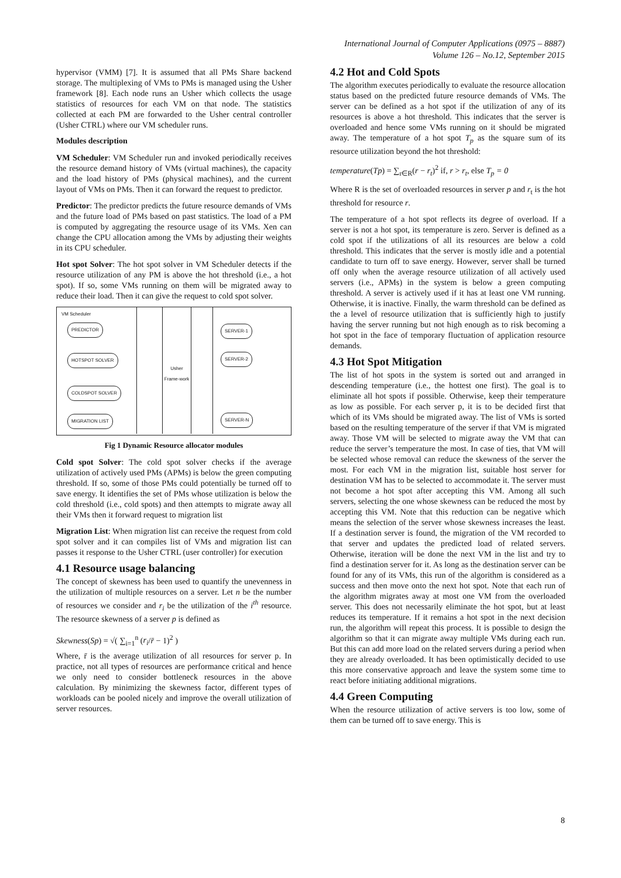International Journal of Computer Applications (0975 – 8887)
Volume 126 – No.12, September 2015
hypervisor (VMM) [7]. It is assumed that all PMs Share backend storage. The multiplexing of VMs to PMs is managed using the Usher framework [8]. Each node runs an Usher which collects the usage statistics of resources for each VM on that node. The statistics collected at each PM are forwarded to the Usher central controller (Usher CTRL) where our VM scheduler runs.
Modules description
VM Scheduler: VM Scheduler run and invoked periodically receives the resource demand history of VMs (virtual machines), the capacity and the load history of PMs (physical machines), and the current layout of VMs on PMs. Then it can forward the request to predictor.
Predictor: The predictor predicts the future resource demands of VMs and the future load of PMs based on past statistics. The load of a PM is computed by aggregating the resource usage of its VMs. Xen can change the CPU allocation among the VMs by adjusting their weights in its CPU scheduler.
Hot spot Solver: The hot spot solver in VM Scheduler detects if the resource utilization of any PM is above the hot threshold (i.e., a hot spot). If so, some VMs running on them will be migrated away to reduce their load. Then it can give the request to cold spot solver.
VM Scheduler
PREDICTOR
HOTSPOT SOLVER
COLDSPOT SOLVER
MIGRATION LIST
Usher Frame-work
SERVER-1
SERVER-2
SERVER-N
Fig 1 Dynamic Resource allocator modules
Cold spot Solver: The cold spot solver checks if the average utilization of actively used PMs (APMs) is below the green computing threshold. If so, some of those PMs could potentially be turned off to save energy. It identifies the set of PMs whose utilization is below the cold threshold (i.e., cold spots) and then attempts to migrate away all their VMs then it forward request to migration list
Migration List: When migration list can receive the request from cold spot solver and it can compiles list of VMs and migration list can passes it response to the Usher CTRL (user controller) for execution
4.1 Resource usage balancing
The concept of skewness has been used to quantify the unevenness in the utilization of multiple resources on a server. Let n be the number of resources we consider and r<sub>i</sub> be the utilization of the i<sup>th</sup> resource. The resource skewness of a server p is defined as
Skewness(Sp) = √( ∑<sub>i=1</sub><sup>n</sup> (r<sub>i</sub>/r̄ − 1)<sup>2</sup> )
Where, r̄ is the average utilization of all resources for server p. In practice, not all types of resources are performance critical and hence we only need to consider bottleneck resources in the above calculation. By minimizing the skewness factor, different types of workloads can be pooled nicely and improve the overall utilization of server resources.
4.2 Hot and Cold Spots
The algorithm executes periodically to evaluate the resource allocation status based on the predicted future resource demands of VMs. The server can be defined as a hot spot if the utilization of any of its resources is above a hot threshold. This indicates that the server is overloaded and hence some VMs running on it should be migrated away. The temperature of a hot spot T<sub>p</sub> as the square sum of its resource utilization beyond the hot threshold:
temperature(Tp) = ∑<sub>r∈R</sub>(r − r<sub>t</sub>)<sup>2</sup> if, r > r<sub>t</sub>, else T<sub>p</sub> = 0
Where R is the set of overloaded resources in server p and r<sub>t</sub> is the hot threshold for resource r.
The temperature of a hot spot reflects its degree of overload. If a server is not a hot spot, its temperature is zero. Server is defined as a cold spot if the utilizations of all its resources are below a cold threshold. This indicates that the server is mostly idle and a potential candidate to turn off to save energy. However, server shall be turned off only when the average resource utilization of all actively used servers (i.e., APMs) in the system is below a green computing threshold. A server is actively used if it has at least one VM running. Otherwise, it is inactive. Finally, the warm threshold can be defined as the a level of resource utilization that is sufficiently high to justify having the server running but not high enough as to risk becoming a hot spot in the face of temporary fluctuation of application resource demands.
4.3 Hot Spot Mitigation
The list of hot spots in the system is sorted out and arranged in descending temperature (i.e., the hottest one first). The goal is to eliminate all hot spots if possible. Otherwise, keep their temperature as low as possible. For each server p, it is to be decided first that which of its VMs should be migrated away. The list of VMs is sorted based on the resulting temperature of the server if that VM is migrated away. Those VM will be selected to migrate away the VM that can reduce the server’s temperature the most. In case of ties, that VM will be selected whose removal can reduce the skewness of the server the most. For each VM in the migration list, suitable host server for destination VM has to be selected to accommodate it. The server must not become a hot spot after accepting this VM. Among all such servers, selecting the one whose skewness can be reduced the most by accepting this VM. Note that this reduction can be negative which means the selection of the server whose skewness increases the least. If a destination server is found, the migration of the VM recorded to that server and updates the predicted load of related servers. Otherwise, iteration will be done the next VM in the list and try to find a destination server for it. As long as the destination server can be found for any of its VMs, this run of the algorithm is considered as a success and then move onto the next hot spot. Note that each run of the algorithm migrates away at most one VM from the overloaded server. This does not necessarily eliminate the hot spot, but at least reduces its temperature. If it remains a hot spot in the next decision run, the algorithm will repeat this process. It is possible to design the algorithm so that it can migrate away multiple VMs during each run. But this can add more load on the related servers during a period when they are already overloaded. It has been optimistically decided to use this more conservative approach and leave the system some time to react before initiating additional migrations.
4.4 Green Computing
When the resource utilization of active servers is too low, some of them can be turned off to save energy. This is
8